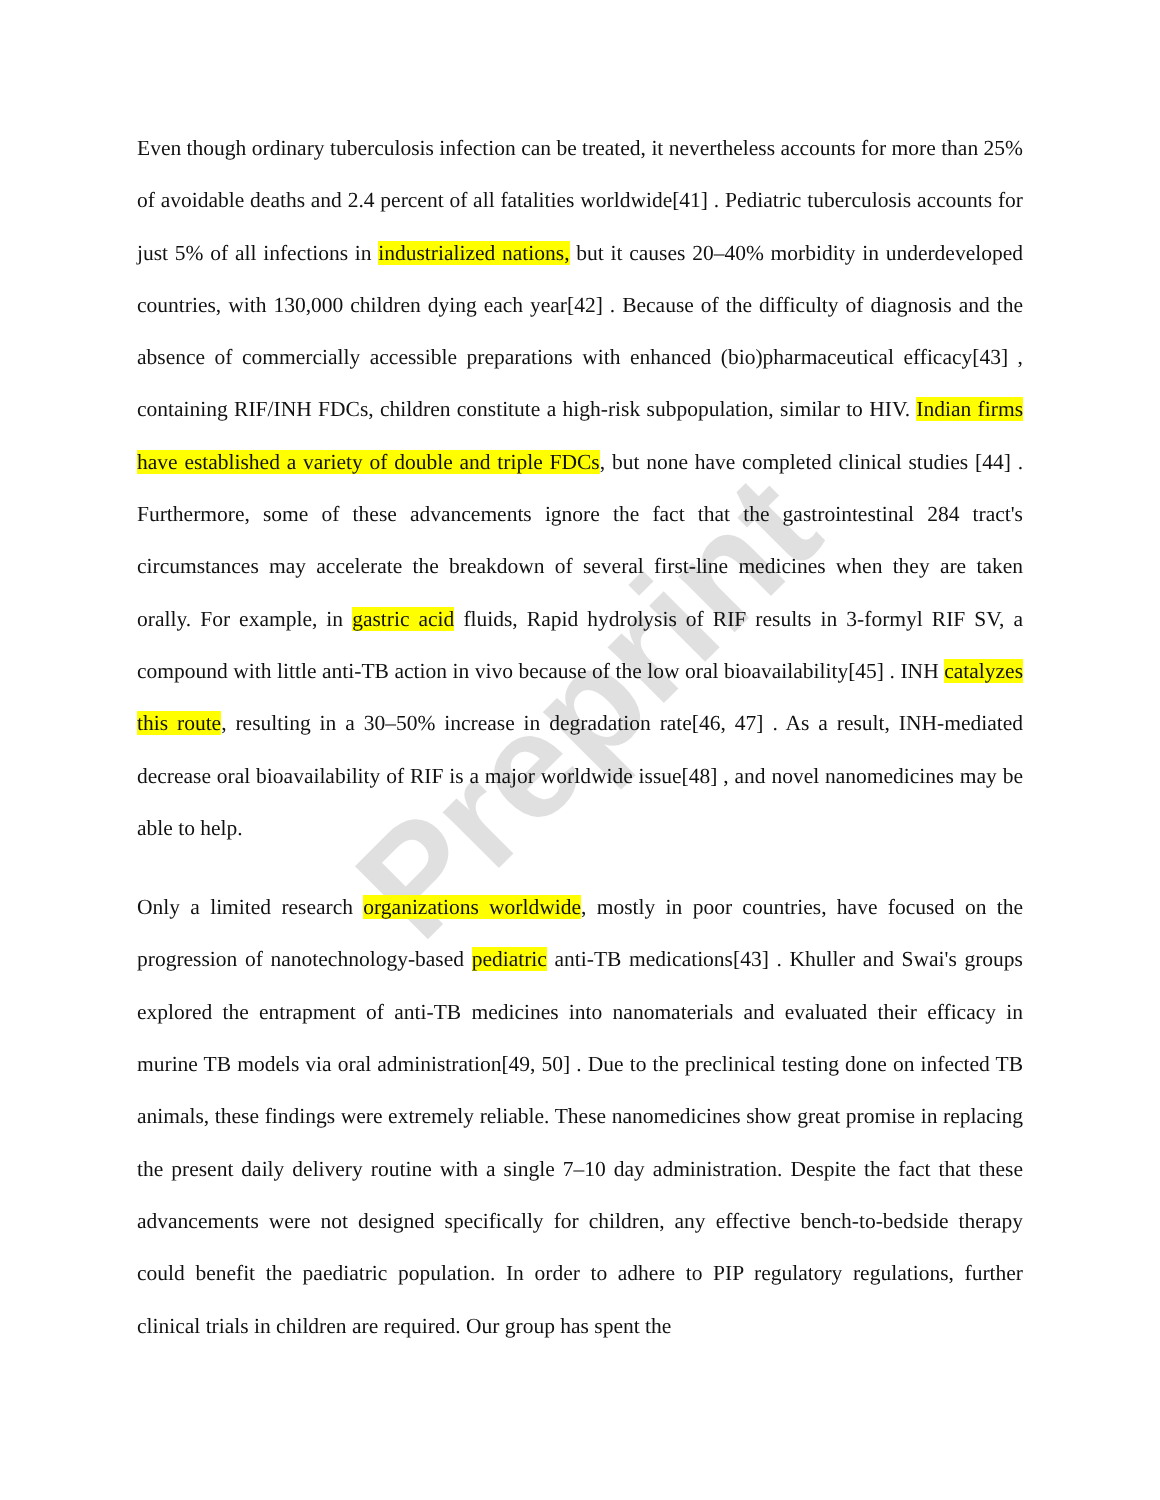Preprint
Even though ordinary tuberculosis infection can be treated, it nevertheless accounts for more than 25% of avoidable deaths and 2.4 percent of all fatalities worldwide[41] . Pediatric tuberculosis accounts for just 5% of all infections in industrialized nations, but it causes 20–40% morbidity in underdeveloped countries, with 130,000 children dying each year[42] . Because of the difficulty of diagnosis and the absence of commercially accessible preparations with enhanced (bio)pharmaceutical efficacy[43] , containing RIF/INH FDCs, children constitute a high-risk subpopulation, similar to HIV. Indian firms have established a variety of double and triple FDCs, but none have completed clinical studies [44] . Furthermore, some of these advancements ignore the fact that the gastrointestinal 284 tract's circumstances may accelerate the breakdown of several first-line medicines when they are taken orally. For example, in gastric acid fluids, Rapid hydrolysis of RIF results in 3-formyl RIF SV, a compound with little anti-TB action in vivo because of the low oral bioavailability[45] . INH catalyzes this route, resulting in a 30–50% increase in degradation rate[46, 47] . As a result, INH-mediated decrease oral bioavailability of RIF is a major worldwide issue[48] , and novel nanomedicines may be able to help.
Only a limited research organizations worldwide, mostly in poor countries, have focused on the progression of nanotechnology-based pediatric anti-TB medications[43] . Khuller and Swai's groups explored the entrapment of anti-TB medicines into nanomaterials and evaluated their efficacy in murine TB models via oral administration[49, 50] . Due to the preclinical testing done on infected TB animals, these findings were extremely reliable. These nanomedicines show great promise in replacing the present daily delivery routine with a single 7–10 day administration. Despite the fact that these advancements were not designed specifically for children, any effective bench-to-bedside therapy could benefit the paediatric population. In order to adhere to PIP regulatory regulations, further clinical trials in children are required. Our group has spent the